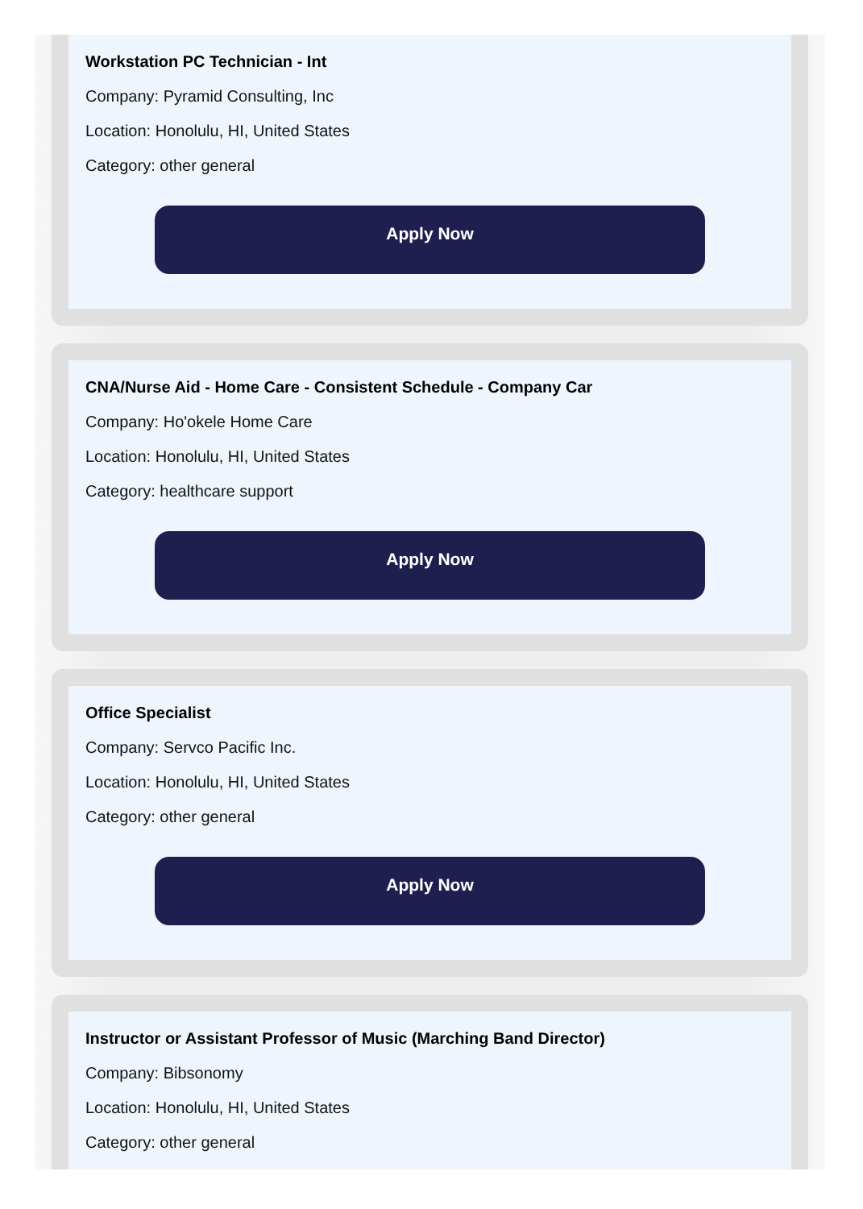Workstation PC Technician - Int
Company: Pyramid Consulting, Inc
Location: Honolulu, HI, United States
Category: other general
Apply Now
CNA/Nurse Aid - Home Care - Consistent Schedule - Company Car
Company: Ho'okele Home Care
Location: Honolulu, HI, United States
Category: healthcare support
Apply Now
Office Specialist
Company: Servco Pacific Inc.
Location: Honolulu, HI, United States
Category: other general
Apply Now
Instructor or Assistant Professor of Music (Marching Band Director)
Company: Bibsonomy
Location: Honolulu, HI, United States
Category: other general